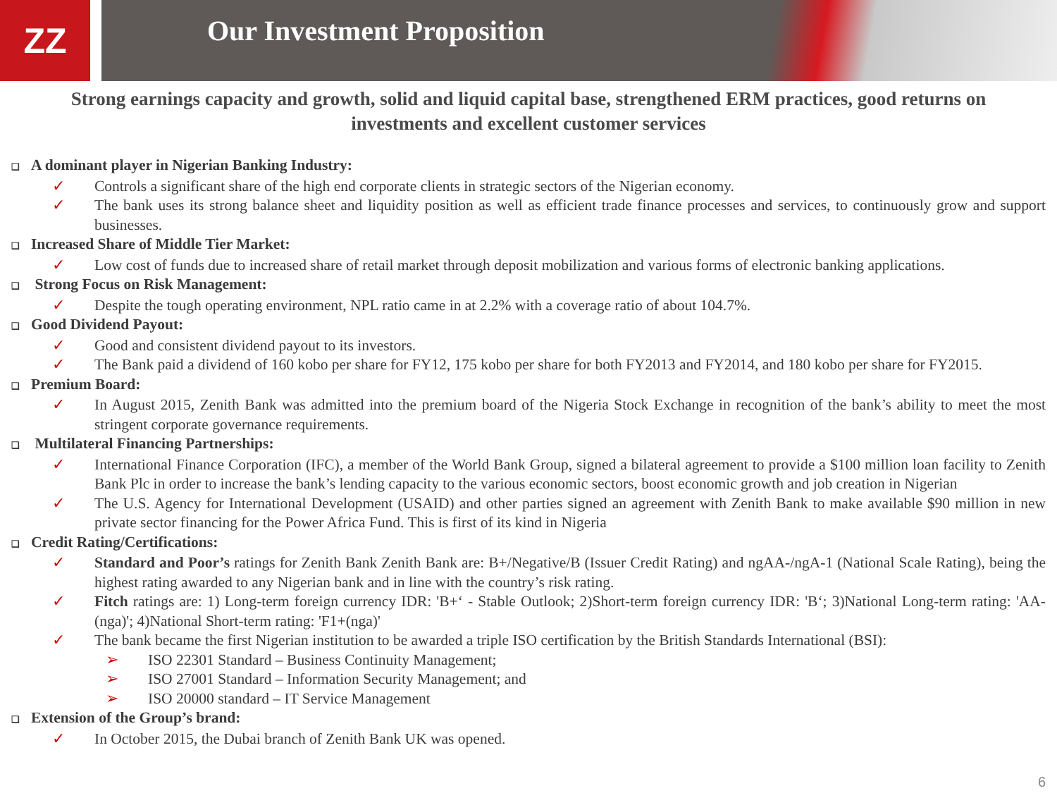ZZ
Our Investment Proposition
Strong earnings capacity and growth, solid and liquid capital base, strengthened ERM practices, good returns on investments and excellent customer services
❑ A dominant player in Nigerian Banking Industry:
✓ Controls a significant share of the high end corporate clients in strategic sectors of the Nigerian economy.
✓ The bank uses its strong balance sheet and liquidity position as well as efficient trade finance processes and services, to continuously grow and support businesses.
❑ Increased Share of Middle Tier Market:
✓ Low cost of funds due to increased share of retail market through deposit mobilization and various forms of electronic banking applications.
❑ Strong Focus on Risk Management:
✓ Despite the tough operating environment, NPL ratio came in at 2.2% with a coverage ratio of about 104.7%.
❑ Good Dividend Payout:
✓ Good and consistent dividend payout to its investors.
✓ The Bank paid a dividend of 160 kobo per share for FY12, 175 kobo per share for both FY2013 and FY2014, and 180 kobo per share for FY2015.
❑ Premium Board:
✓ In August 2015, Zenith Bank was admitted into the premium board of the Nigeria Stock Exchange in recognition of the bank’s ability to meet the most stringent corporate governance requirements.
❑ Multilateral Financing Partnerships:
✓ International Finance Corporation (IFC), a member of the World Bank Group, signed a bilateral agreement to provide a $100 million loan facility to Zenith Bank Plc in order to increase the bank’s lending capacity to the various economic sectors, boost economic growth and job creation in Nigerian
✓ The U.S. Agency for International Development (USAID) and other parties signed an agreement with Zenith Bank to make available $90 million in new private sector financing for the Power Africa Fund. This is first of its kind in Nigeria
❑ Credit Rating/Certifications:
✓ Standard and Poor’s ratings for Zenith Bank Zenith Bank are: B+/Negative/B (Issuer Credit Rating) and ngAA-/ngA-1 (National Scale Rating), being the highest rating awarded to any Nigerian bank and in line with the country’s risk rating.
✓ Fitch ratings are: 1) Long-term foreign currency IDR: 'B+‘ - Stable Outlook; 2)Short-term foreign currency IDR: 'B‘; 3)National Long-term rating: 'AA-(nga)'; 4)National Short-term rating: 'F1+(nga)'
✓ The bank became the first Nigerian institution to be awarded a triple ISO certification by the British Standards International (BSI):
➢ ISO 22301 Standard – Business Continuity Management;
➢ ISO 27001 Standard – Information Security Management; and
➢ ISO 20000 standard – IT Service Management
❑ Extension of the Group’s brand:
✓ In October 2015, the Dubai branch of Zenith Bank UK was opened.
6